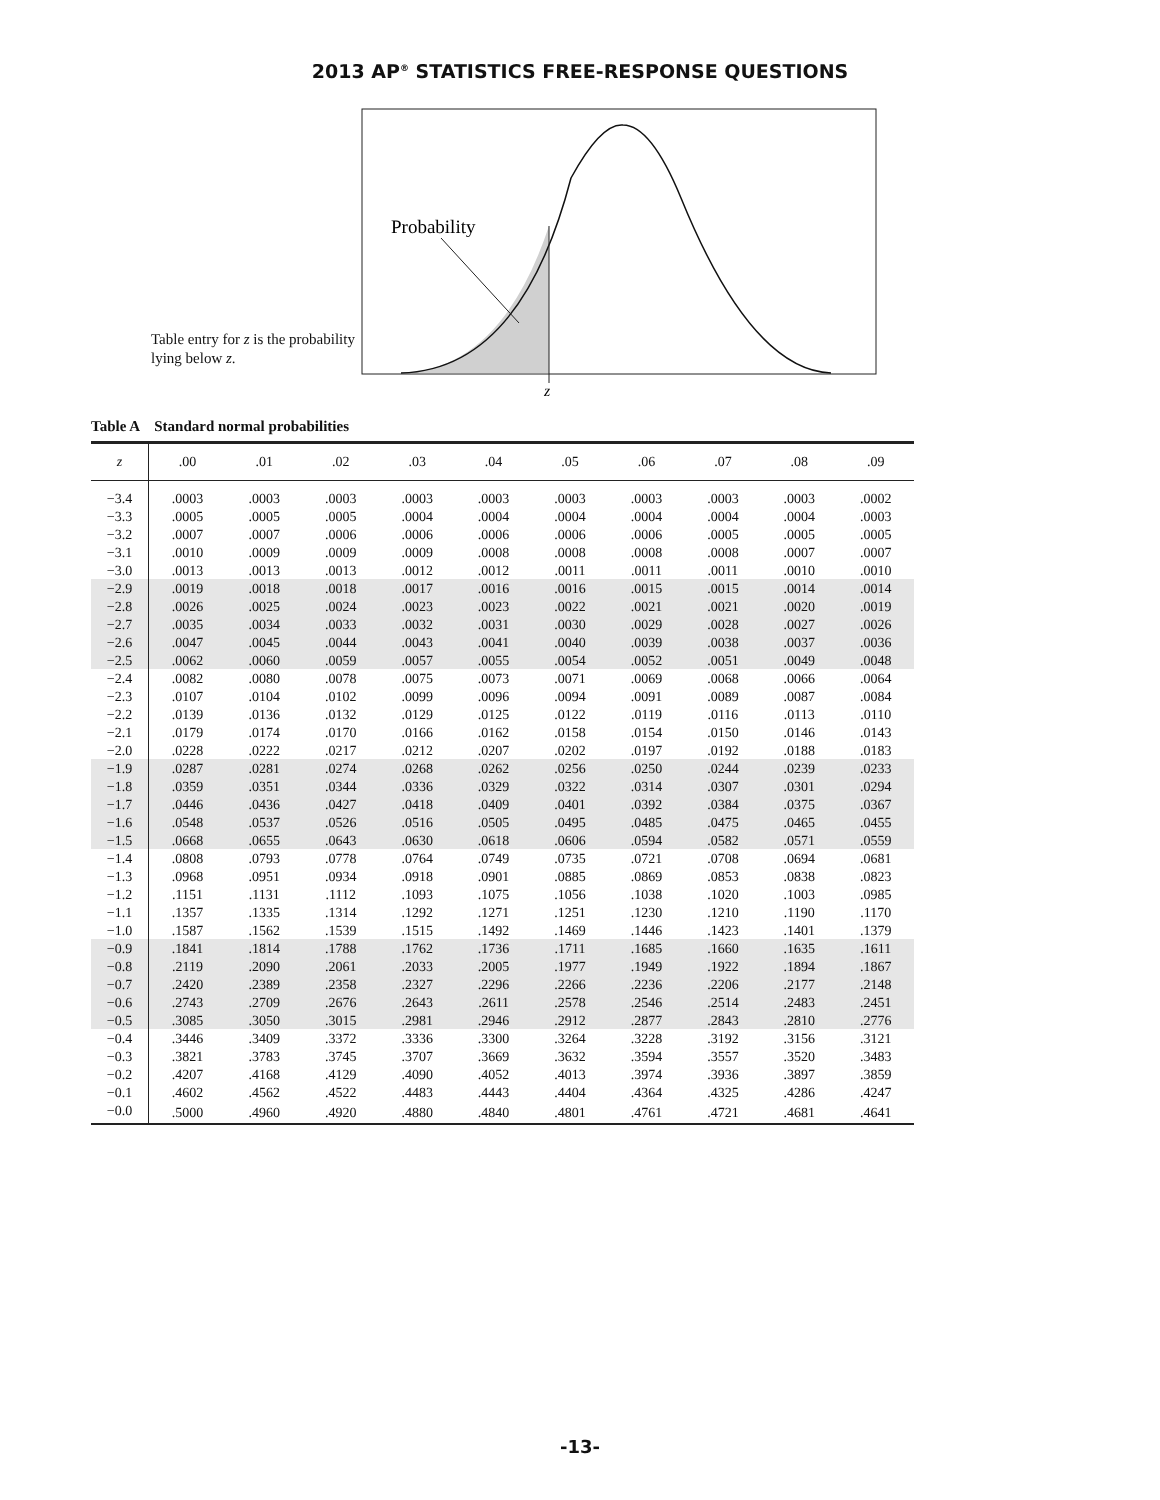2013 AP<sup>®</sup> STATISTICS FREE-RESPONSE QUESTIONS
Table entry for z is the probability lying below z.
Probability
z
Table A Standard normal probabilities
| z | .00 | .01 | .02 | .03 | .04 | .05 | .06 | .07 | .08 | .09 |
| --- | --- | --- | --- | --- | --- | --- | --- | --- | --- | --- |
| −3.4 | .0003 | .0003 | .0003 | .0003 | .0003 | .0003 | .0003 | .0003 | .0003 | .0002 |
| −3.3 | .0005 | .0005 | .0005 | .0004 | .0004 | .0004 | .0004 | .0004 | .0004 | .0003 |
| −3.2 | .0007 | .0007 | .0006 | .0006 | .0006 | .0006 | .0006 | .0005 | .0005 | .0005 |
| −3.1 | .0010 | .0009 | .0009 | .0009 | .0008 | .0008 | .0008 | .0008 | .0007 | .0007 |
| −3.0 | .0013 | .0013 | .0013 | .0012 | .0012 | .0011 | .0011 | .0011 | .0010 | .0010 |
| −2.9 | .0019 | .0018 | .0018 | .0017 | .0016 | .0016 | .0015 | .0015 | .0014 | .0014 |
| −2.8 | .0026 | .0025 | .0024 | .0023 | .0023 | .0022 | .0021 | .0021 | .0020 | .0019 |
| −2.7 | .0035 | .0034 | .0033 | .0032 | .0031 | .0030 | .0029 | .0028 | .0027 | .0026 |
| −2.6 | .0047 | .0045 | .0044 | .0043 | .0041 | .0040 | .0039 | .0038 | .0037 | .0036 |
| −2.5 | .0062 | .0060 | .0059 | .0057 | .0055 | .0054 | .0052 | .0051 | .0049 | .0048 |
| −2.4 | .0082 | .0080 | .0078 | .0075 | .0073 | .0071 | .0069 | .0068 | .0066 | .0064 |
| −2.3 | .0107 | .0104 | .0102 | .0099 | .0096 | .0094 | .0091 | .0089 | .0087 | .0084 |
| −2.2 | .0139 | .0136 | .0132 | .0129 | .0125 | .0122 | .0119 | .0116 | .0113 | .0110 |
| −2.1 | .0179 | .0174 | .0170 | .0166 | .0162 | .0158 | .0154 | .0150 | .0146 | .0143 |
| −2.0 | .0228 | .0222 | .0217 | .0212 | .0207 | .0202 | .0197 | .0192 | .0188 | .0183 |
| −1.9 | .0287 | .0281 | .0274 | .0268 | .0262 | .0256 | .0250 | .0244 | .0239 | .0233 |
| −1.8 | .0359 | .0351 | .0344 | .0336 | .0329 | .0322 | .0314 | .0307 | .0301 | .0294 |
| −1.7 | .0446 | .0436 | .0427 | .0418 | .0409 | .0401 | .0392 | .0384 | .0375 | .0367 |
| −1.6 | .0548 | .0537 | .0526 | .0516 | .0505 | .0495 | .0485 | .0475 | .0465 | .0455 |
| −1.5 | .0668 | .0655 | .0643 | .0630 | .0618 | .0606 | .0594 | .0582 | .0571 | .0559 |
| −1.4 | .0808 | .0793 | .0778 | .0764 | .0749 | .0735 | .0721 | .0708 | .0694 | .0681 |
| −1.3 | .0968 | .0951 | .0934 | .0918 | .0901 | .0885 | .0869 | .0853 | .0838 | .0823 |
| −1.2 | .1151 | .1131 | .1112 | .1093 | .1075 | .1056 | .1038 | .1020 | .1003 | .0985 |
| −1.1 | .1357 | .1335 | .1314 | .1292 | .1271 | .1251 | .1230 | .1210 | .1190 | .1170 |
| −1.0 | .1587 | .1562 | .1539 | .1515 | .1492 | .1469 | .1446 | .1423 | .1401 | .1379 |
| −0.9 | .1841 | .1814 | .1788 | .1762 | .1736 | .1711 | .1685 | .1660 | .1635 | .1611 |
| −0.8 | .2119 | .2090 | .2061 | .2033 | .2005 | .1977 | .1949 | .1922 | .1894 | .1867 |
| −0.7 | .2420 | .2389 | .2358 | .2327 | .2296 | .2266 | .2236 | .2206 | .2177 | .2148 |
| −0.6 | .2743 | .2709 | .2676 | .2643 | .2611 | .2578 | .2546 | .2514 | .2483 | .2451 |
| −0.5 | .3085 | .3050 | .3015 | .2981 | .2946 | .2912 | .2877 | .2843 | .2810 | .2776 |
| −0.4 | .3446 | .3409 | .3372 | .3336 | .3300 | .3264 | .3228 | .3192 | .3156 | .3121 |
| −0.3 | .3821 | .3783 | .3745 | .3707 | .3669 | .3632 | .3594 | .3557 | .3520 | .3483 |
| −0.2 | .4207 | .4168 | .4129 | .4090 | .4052 | .4013 | .3974 | .3936 | .3897 | .3859 |
| −0.1 | .4602 | .4562 | .4522 | .4483 | .4443 | .4404 | .4364 | .4325 | .4286 | .4247 |
| −0.0 | .5000 | .4960 | .4920 | .4880 | .4840 | .4801 | .4761 | .4721 | .4681 | .4641 |
-13-